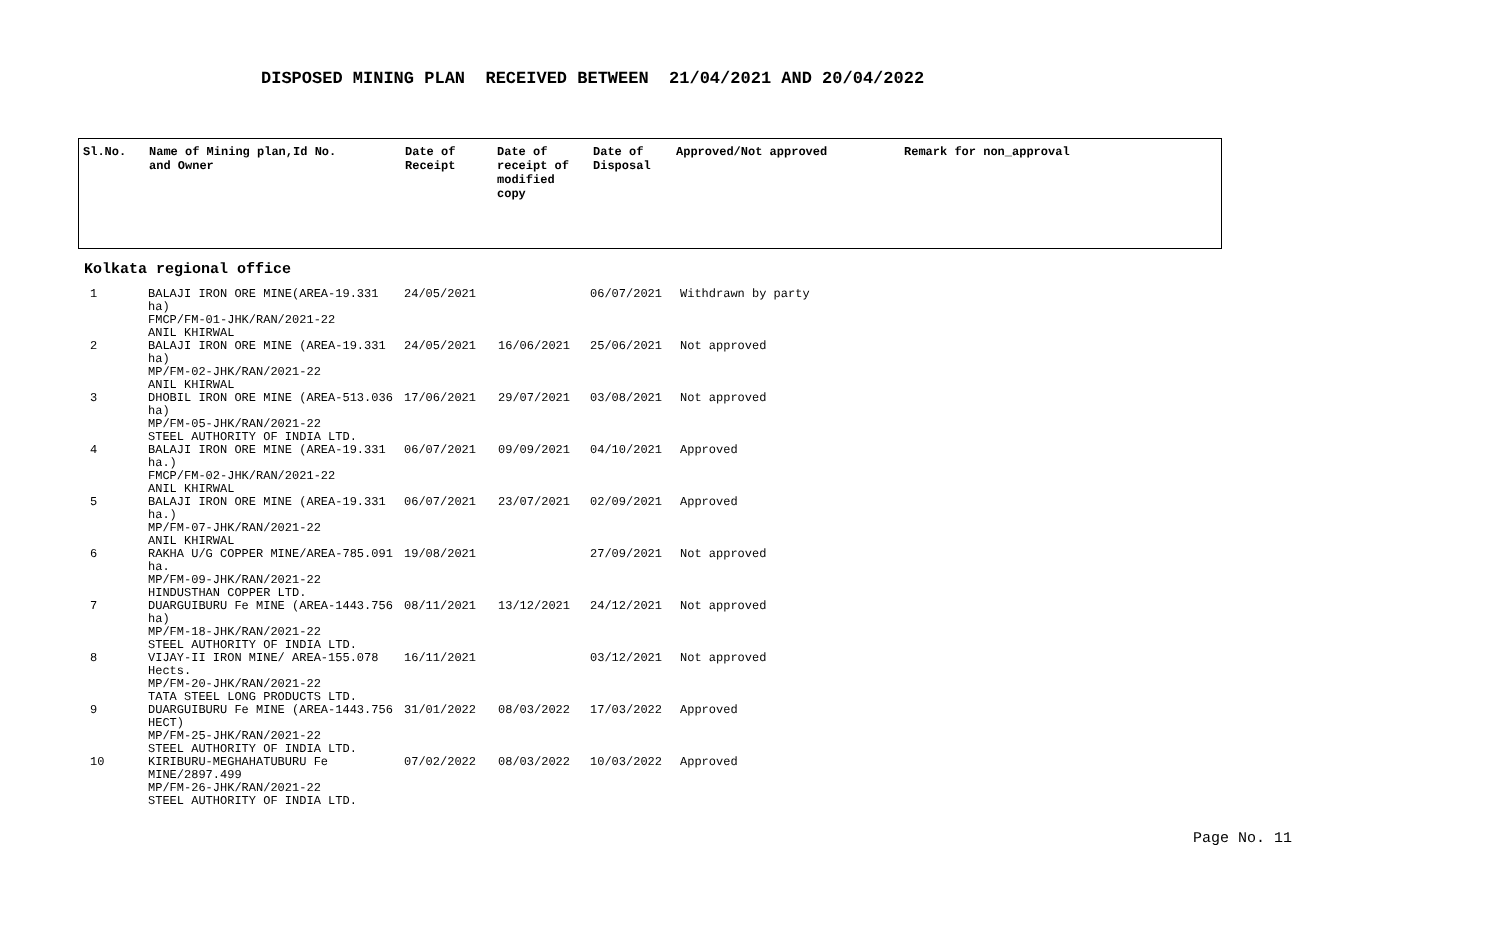DISPOSED MINING PLAN RECEIVED BETWEEN 21/04/2021 AND 20/04/2022
| Sl.No. | Name of Mining plan,Id No. and Owner | Date of Receipt | Date of receipt of modified copy | Date of Disposal | Approved/Not approved | Remark for non_approval |
| --- | --- | --- | --- | --- | --- | --- |
Kolkata regional office
| 1 | BALAJI IRON ORE MINE(AREA-19.331 ha) FMCP/FM-01-JHK/RAN/2021-22 ANIL KHIRWAL | 24/05/2021 | | 06/07/2021 | Withdrawn by party |
| 2 | BALAJI IRON ORE MINE (AREA-19.331 ha) MP/FM-02-JHK/RAN/2021-22 ANIL KHIRWAL | 24/05/2021 | 16/06/2021 | 25/06/2021 | Not approved |
| 3 | DHOBIL IRON ORE MINE (AREA-513.036 ha) MP/FM-05-JHK/RAN/2021-22 STEEL AUTHORITY OF INDIA LTD. | 17/06/2021 | 29/07/2021 | 03/08/2021 | Not approved |
| 4 | BALAJI IRON ORE MINE (AREA-19.331 ha.) FMCP/FM-02-JHK/RAN/2021-22 ANIL KHIRWAL | 06/07/2021 | 09/09/2021 | 04/10/2021 | Approved |
| 5 | BALAJI IRON ORE MINE (AREA-19.331 ha.) MP/FM-07-JHK/RAN/2021-22 ANIL KHIRWAL | 06/07/2021 | 23/07/2021 | 02/09/2021 | Approved |
| 6 | RAKHA U/G COPPER MINE/AREA-785.091 ha. MP/FM-09-JHK/RAN/2021-22 HINDUSTHAN COPPER LTD. | 19/08/2021 | | 27/09/2021 | Not approved |
| 7 | DUARGUIBURU Fe MINE (AREA-1443.756 ha) MP/FM-18-JHK/RAN/2021-22 STEEL AUTHORITY OF INDIA LTD. | 08/11/2021 | 13/12/2021 | 24/12/2021 | Not approved |
| 8 | VIJAY-II IRON MINE/ AREA-155.078 Hects. MP/FM-20-JHK/RAN/2021-22 TATA STEEL LONG PRODUCTS LTD. | 16/11/2021 | | 03/12/2021 | Not approved |
| 9 | DUARGUIBURU Fe MINE (AREA-1443.756 HECT) MP/FM-25-JHK/RAN/2021-22 STEEL AUTHORITY OF INDIA LTD. | 31/01/2022 | 08/03/2022 | 17/03/2022 | Approved |
| 10 | KIRIBURU-MEGHAHATUBURU Fe MINE/2897.499 MP/FM-26-JHK/RAN/2021-22 STEEL AUTHORITY OF INDIA LTD. | 07/02/2022 | 08/03/2022 | 10/03/2022 | Approved |
Page No. 11